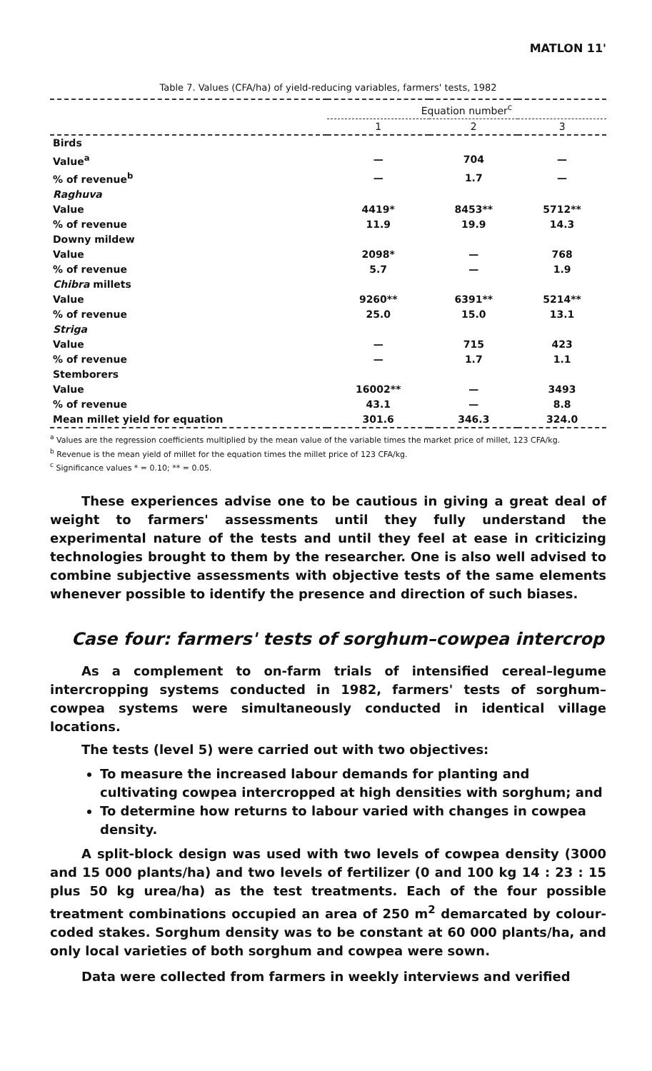MATLON 11'
Table 7. Values (CFA/ha) of yield-reducing variables, farmers' tests, 1982
| | Equation number<sup>c</sup> | | |
| --- | --- | --- | --- |
| | 1 | 2 | 3 |
| Birds | | | |
| Value<sup>a</sup> | — | 704 | — |
| % of revenue<sup>b</sup> | — | 1.7 | — |
| Raghuva | | | |
| Value | 4419* | 8453** | 5712** |
| % of revenue | 11.9 | 19.9 | 14.3 |
| Downy mildew | | | |
| Value | 2098* | — | 768 |
| % of revenue | 5.7 | — | 1.9 |
| Chibra millets | | | |
| Value | 9260** | 6391** | 5214** |
| % of revenue | 25.0 | 15.0 | 13.1 |
| Striga | | | |
| Value | — | 715 | 423 |
| % of revenue | — | 1.7 | 1.1 |
| Stemborers | | | |
| Value | 16002** | — | 3493 |
| % of revenue | 43.1 | — | 8.8 |
| Mean millet yield for equation | 301.6 | 346.3 | 324.0 |
<sup>a</sup> Values are the regression coefficients multiplied by the mean value of the variable times the market price of millet, 123 CFA/kg.
<sup>b</sup> Revenue is the mean yield of millet for the equation times the millet price of 123 CFA/kg.
<sup>c</sup> Significance values * = 0.10; ** = 0.05.
These experiences advise one to be cautious in giving a great deal of weight to farmers' assessments until they fully understand the experimental nature of the tests and until they feel at ease in criticizing technologies brought to them by the researcher. One is also well advised to combine subjective assessments with objective tests of the same elements whenever possible to identify the presence and direction of such biases.
Case four: farmers' tests of sorghum–cowpea intercrop
As a complement to on-farm trials of intensified cereal–legume intercropping systems conducted in 1982, farmers' tests of sorghum–cowpea systems were simultaneously conducted in identical village locations.
The tests (level 5) were carried out with two objectives:
To measure the increased labour demands for planting and cultivating cowpea intercropped at high densities with sorghum; and
To determine how returns to labour varied with changes in cowpea density.
A split-block design was used with two levels of cowpea density (3000 and 15 000 plants/ha) and two levels of fertilizer (0 and 100 kg 14 : 23 : 15 plus 50 kg urea/ha) as the test treatments. Each of the four possible treatment combinations occupied an area of 250 m<sup>2</sup> demarcated by colour-coded stakes. Sorghum density was to be constant at 60 000 plants/ha, and only local varieties of both sorghum and cowpea were sown.
Data were collected from farmers in weekly interviews and verified